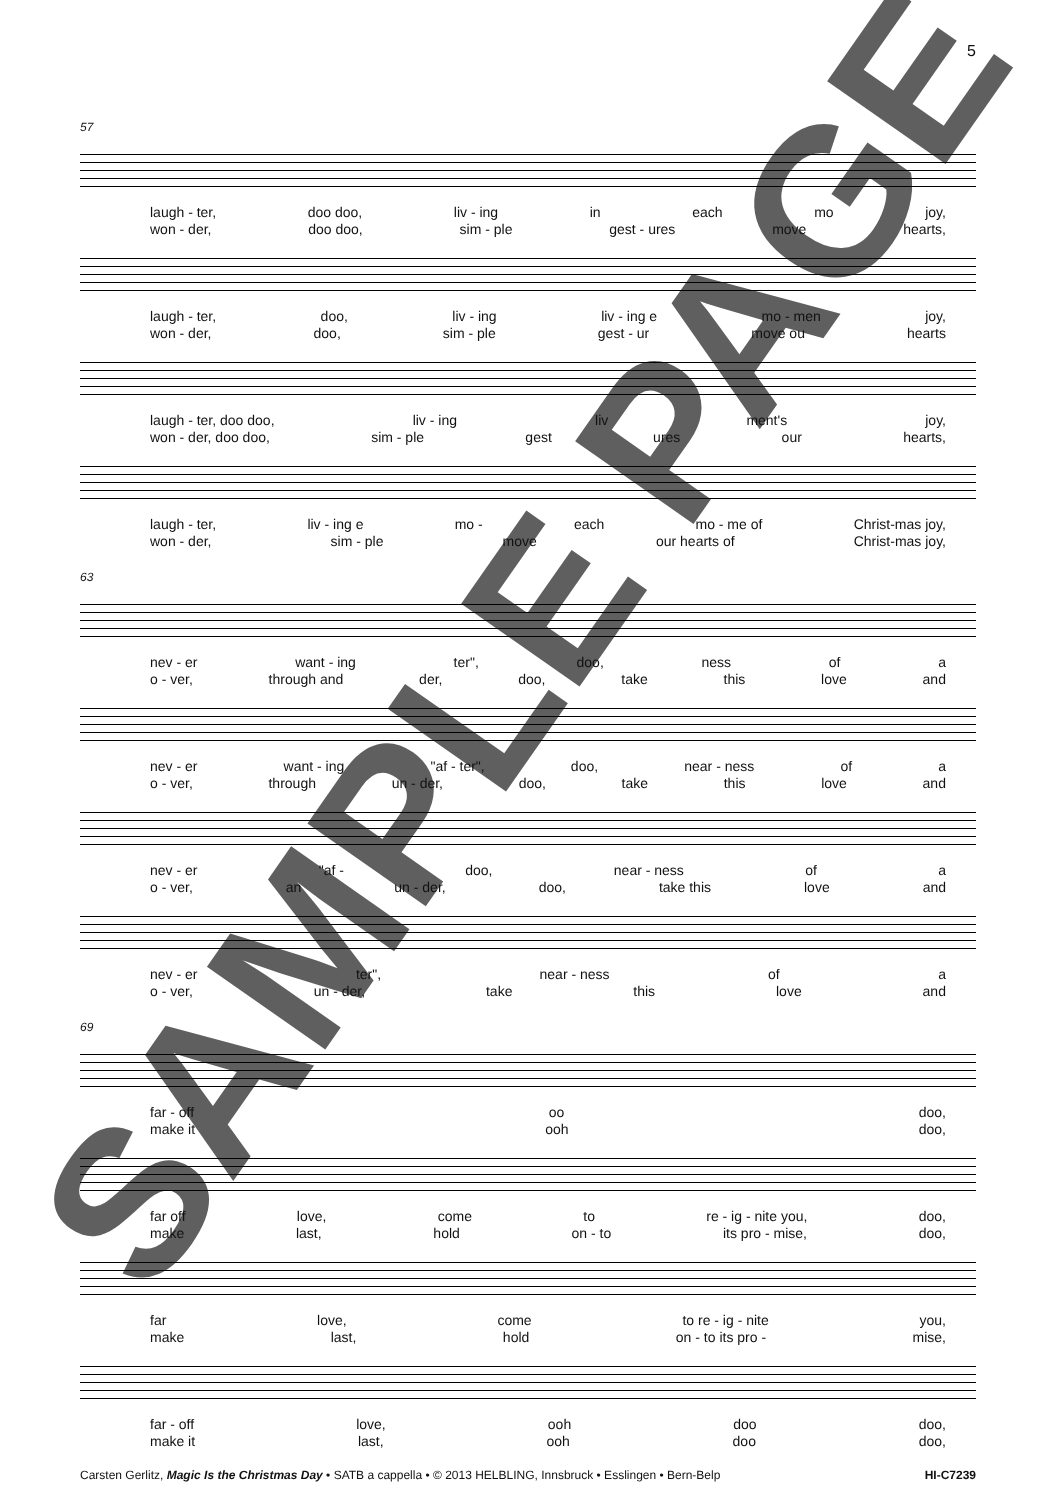5
SAMPLE PAGE
57
laugh - ter, doo doo, liv - ing in each mo joy,
won - der, doo doo, sim - ple gest - ures move hearts,
laugh - ter, doo, liv - ing liv - ing e mo - men joy,
won - der, doo, sim - ple gest - ur move ou hearts
laugh - ter, doo doo, liv - ing liv ment's joy,
won - der, doo doo, sim - ple gest ures our hearts,
laugh - ter, liv - ing e mo - each mo - me of Christ-mas joy,
won - der, sim - ple move our hearts of Christ-mas joy,
63
nev - er want - ing ter", doo, ness of a
o - ver, through and der, doo, take this love and
nev - er want - ing "af - ter", doo, near - ness of a
o - ver, through un - der, doo, take this love and
nev - er "af - doo, near - ness of a
o - ver, an un - der, doo, take this love and
nev - er ter", near - ness of a
o - ver, un - der, take this love and
69
far - off oo doo,
make it ooh doo,
far off love, come to re - ig - nite you, doo,
make last, hold on - to its pro - mise, doo,
far love, come to re - ig - nite you,
make last, hold on - to its pro - mise,
far - off love, ooh doo doo,
make it last, ooh doo doo,
Carsten Gerlitz, Magic Is the Christmas Day • SATB a cappella • © 2013 HELBLING, Innsbruck • Esslingen • Bern-Belp HI-C7239